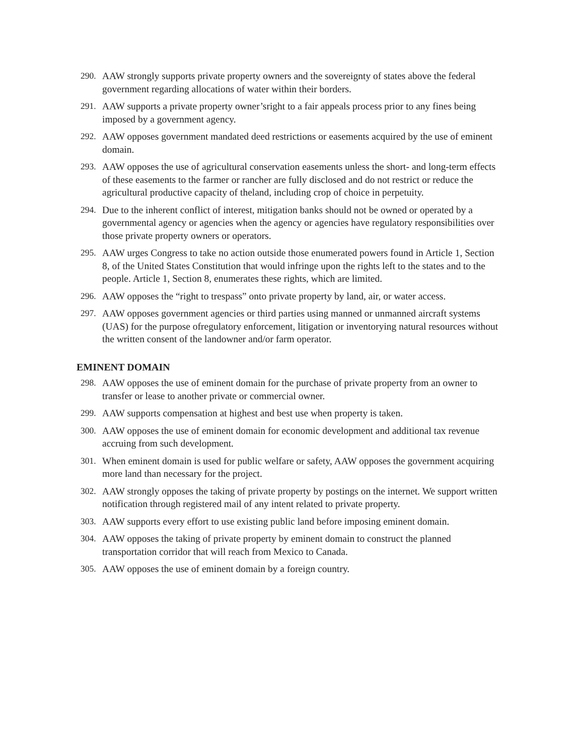290. AAW strongly supports private property owners and the sovereignty of states above the federal government regarding allocations of water within their borders.
291. AAW supports a private property owner’sright to a fair appeals process prior to any fines being imposed by a government agency.
292. AAW opposes government mandated deed restrictions or easements acquired by the use of eminent domain.
293. AAW opposes the use of agricultural conservation easements unless the short- and long-term effects of these easements to the farmer or rancher are fully disclosed and do not restrict or reduce the agricultural productive capacity of theland, including crop of choice in perpetuity.
294. Due to the inherent conflict of interest, mitigation banks should not be owned or operated by a governmental agency or agencies when the agency or agencies have regulatory responsibilities over those private property owners or operators.
295. AAW urges Congress to take no action outside those enumerated powers found in Article 1, Section 8, of the United States Constitution that would infringe upon the rights left to the states and to the people. Article 1, Section 8, enumerates these rights, which are limited.
296. AAW opposes the “right to trespass” onto private property by land, air, or water access.
297. AAW opposes government agencies or third parties using manned or unmanned aircraft systems (UAS) for the purpose ofregulatory enforcement, litigation or inventorying natural resources without the written consent of the landowner and/or farm operator.
EMINENT DOMAIN
298. AAW opposes the use of eminent domain for the purchase of private property from an owner to transfer or lease to another private or commercial owner.
299. AAW supports compensation at highest and best use when property is taken.
300. AAW opposes the use of eminent domain for economic development and additional tax revenue accruing from such development.
301. When eminent domain is used for public welfare or safety, AAW opposes the government acquiring more land than necessary for the project.
302. AAW strongly opposes the taking of private property by postings on the internet. We support written notification through registered mail of any intent related to private property.
303. AAW supports every effort to use existing public land before imposing eminent domain.
304. AAW opposes the taking of private property by eminent domain to construct the planned transportation corridor that will reach from Mexico to Canada.
305. AAW opposes the use of eminent domain by a foreign country.